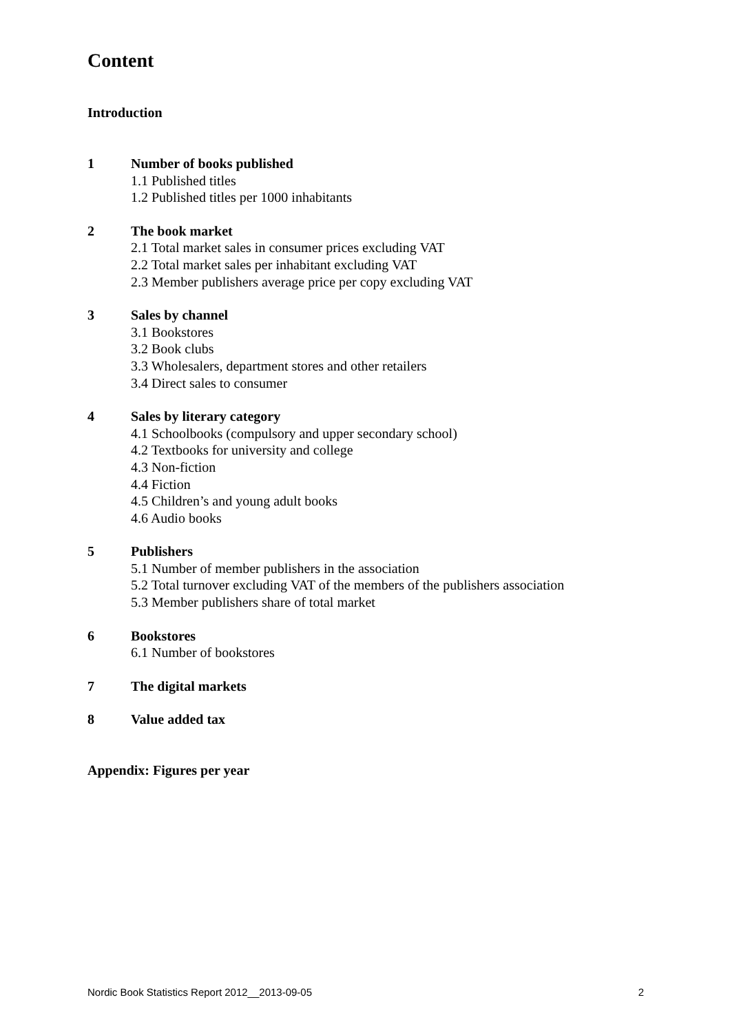Content
Introduction
1 Number of books published
1.1 Published titles
1.2 Published titles per 1000 inhabitants
2 The book market
2.1 Total market sales in consumer prices excluding VAT
2.2 Total market sales per inhabitant excluding VAT
2.3 Member publishers average price per copy excluding VAT
3 Sales by channel
3.1 Bookstores
3.2 Book clubs
3.3 Wholesalers, department stores and other retailers
3.4 Direct sales to consumer
4 Sales by literary category
4.1 Schoolbooks (compulsory and upper secondary school)
4.2 Textbooks for university and college
4.3 Non-fiction
4.4 Fiction
4.5 Children’s and young adult books
4.6 Audio books
5 Publishers
5.1 Number of member publishers in the association
5.2 Total turnover excluding VAT of the members of the publishers association
5.3 Member publishers share of total market
6 Bookstores
6.1 Number of bookstores
7 The digital markets
8 Value added tax
Appendix: Figures per year
Nordic Book Statistics Report 2012__2013-09-05 2